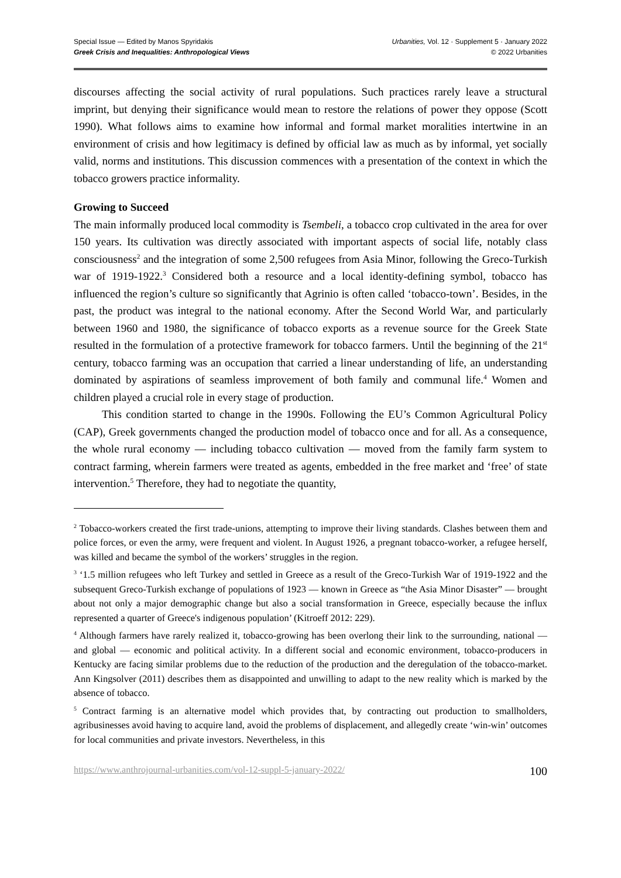Special Issue — Edited by Manos Spyridakis
Greek Crisis and Inequalities: Anthropological Views
Urbanities, Vol. 12 · Supplement 5 · January 2022
© 2022 Urbanities
discourses affecting the social activity of rural populations. Such practices rarely leave a structural imprint, but denying their significance would mean to restore the relations of power they oppose (Scott 1990). What follows aims to examine how informal and formal market moralities intertwine in an environment of crisis and how legitimacy is defined by official law as much as by informal, yet socially valid, norms and institutions. This discussion commences with a presentation of the context in which the tobacco growers practice informality.
Growing to Succeed
The main informally produced local commodity is Tsembeli, a tobacco crop cultivated in the area for over 150 years. Its cultivation was directly associated with important aspects of social life, notably class consciousness<sup>2</sup> and the integration of some 2,500 refugees from Asia Minor, following the Greco-Turkish war of 1919-1922.<sup>3</sup> Considered both a resource and a local identity-defining symbol, tobacco has influenced the region’s culture so significantly that Agrinio is often called ‘tobacco-town’. Besides, in the past, the product was integral to the national economy. After the Second World War, and particularly between 1960 and 1980, the significance of tobacco exports as a revenue source for the Greek State resulted in the formulation of a protective framework for tobacco farmers. Until the beginning of the 21<sup>st</sup> century, tobacco farming was an occupation that carried a linear understanding of life, an understanding dominated by aspirations of seamless improvement of both family and communal life.<sup>4</sup> Women and children played a crucial role in every stage of production.
This condition started to change in the 1990s. Following the EU’s Common Agricultural Policy (CAP), Greek governments changed the production model of tobacco once and for all. As a consequence, the whole rural economy — including tobacco cultivation — moved from the family farm system to contract farming, wherein farmers were treated as agents, embedded in the free market and ‘free’ of state intervention.<sup>5</sup> Therefore, they had to negotiate the quantity,
<sup>2</sup> Tobacco-workers created the first trade-unions, attempting to improve their living standards. Clashes between them and police forces, or even the army, were frequent and violent. In August 1926, a pregnant tobacco-worker, a refugee herself, was killed and became the symbol of the workers’ struggles in the region.
<sup>3</sup> ‘1.5 million refugees who left Turkey and settled in Greece as a result of the Greco-Turkish War of 1919-1922 and the subsequent Greco-Turkish exchange of populations of 1923 — known in Greece as “the Asia Minor Disaster” — brought about not only a major demographic change but also a social transformation in Greece, especially because the influx represented a quarter of Greece's indigenous population’ (Kitroeff 2012: 229).
<sup>4</sup> Although farmers have rarely realized it, tobacco-growing has been overlong their link to the surrounding, national — and global — economic and political activity. In a different social and economic environment, tobacco-producers in Kentucky are facing similar problems due to the reduction of the production and the deregulation of the tobacco-market. Ann Kingsolver (2011) describes them as disappointed and unwilling to adapt to the new reality which is marked by the absence of tobacco.
<sup>5</sup> Contract farming is an alternative model which provides that, by contracting out production to smallholders, agribusinesses avoid having to acquire land, avoid the problems of displacement, and allegedly create ‘win-win’ outcomes for local communities and private investors. Nevertheless, in this
https://www.anthrojournal-urbanities.com/vol-12-suppl-5-january-2022/ 100